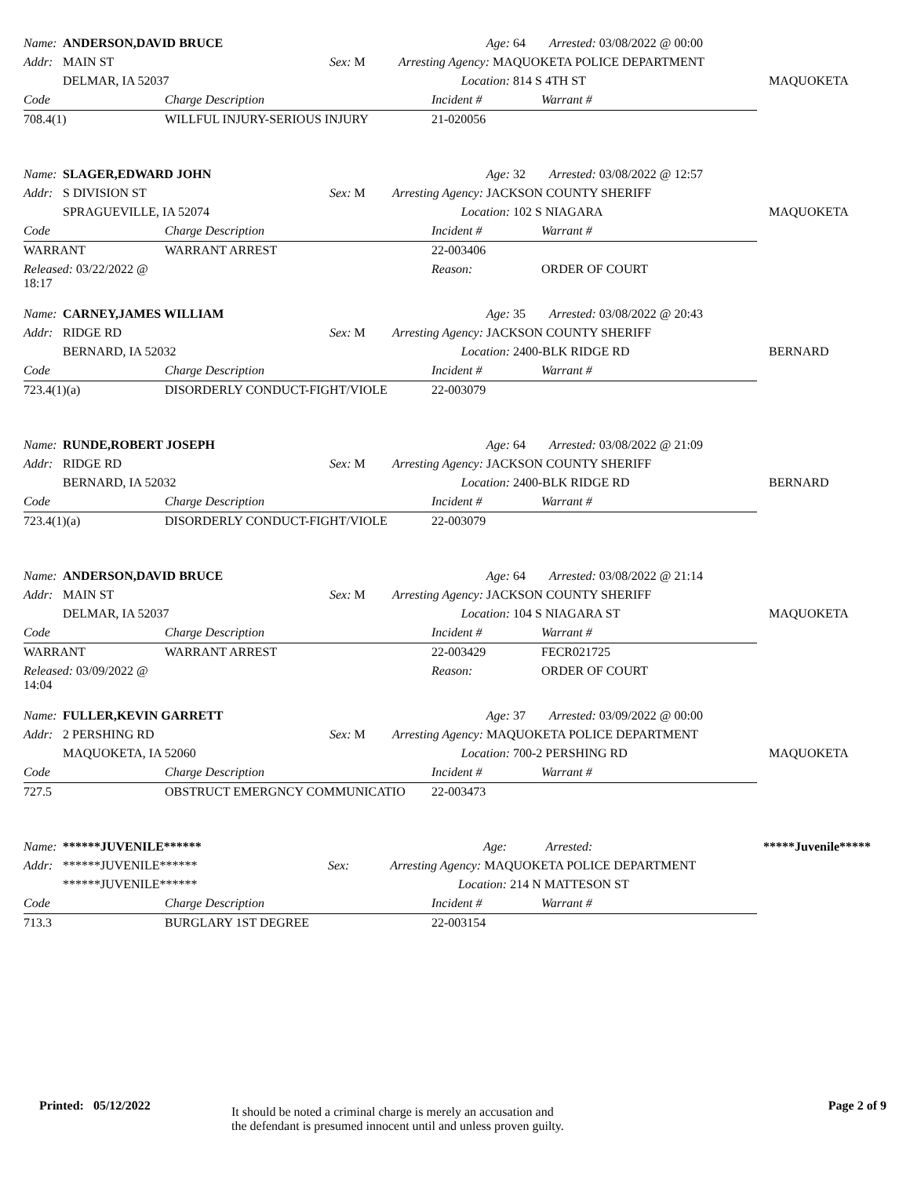| Name: | ANDERSON,DAVID BRUCE | | Age: | 64 | Arrested: 03/08/2022 @ 00:00 | |
| Addr: | MAIN ST | Sex: M | Arresting Agency: MAQUOKETA POLICE DEPARTMENT | | | |
| | DELMAR, IA 52037 | | Location: | 814 S 4TH ST | | MAQUOKETA |
| Code | Charge Description | Incident # | Warrant # |
| 708.4(1) | WILLFUL INJURY-SERIOUS INJURY | 21-020056 | |
| Name: | SLAGER,EDWARD JOHN | | Age: | 32 | Arrested: 03/08/2022 @ 12:57 | |
| Addr: | S DIVISION ST | Sex: M | Arresting Agency: JACKSON COUNTY SHERIFF | | | |
| | SPRAGUEVILLE, IA 52074 | | Location: | 102 S NIAGARA | | MAQUOKETA |
| Code | Charge Description | Incident # | Warrant # |
| WARRANT | WARRANT ARREST | 22-003406 | |
| Released: 03/22/2022 @ 18:17 | | Reason: | ORDER OF COURT |
| Name: | CARNEY,JAMES WILLIAM | | Age: | 35 | Arrested: 03/08/2022 @ 20:43 | |
| Addr: | RIDGE RD | Sex: M | Arresting Agency: JACKSON COUNTY SHERIFF | | | |
| | BERNARD, IA 52032 | | Location: | 2400-BLK RIDGE RD | | BERNARD |
| Code | Charge Description | Incident # | Warrant # |
| 723.4(1)(a) | DISORDERLY CONDUCT-FIGHT/VIOLE | 22-003079 | |
| Name: | RUNDE,ROBERT JOSEPH | | Age: | 64 | Arrested: 03/08/2022 @ 21:09 | |
| Addr: | RIDGE RD | Sex: M | Arresting Agency: JACKSON COUNTY SHERIFF | | | |
| | BERNARD, IA 52032 | | Location: | 2400-BLK RIDGE RD | | BERNARD |
| Code | Charge Description | Incident # | Warrant # |
| 723.4(1)(a) | DISORDERLY CONDUCT-FIGHT/VIOLE | 22-003079 | |
| Name: | ANDERSON,DAVID BRUCE | | Age: | 64 | Arrested: 03/08/2022 @ 21:14 | |
| Addr: | MAIN ST | Sex: M | Arresting Agency: JACKSON COUNTY SHERIFF | | | |
| | DELMAR, IA 52037 | | Location: | 104 S NIAGARA ST | | MAQUOKETA |
| Code | Charge Description | Incident # | Warrant # |
| WARRANT | WARRANT ARREST | 22-003429 | FECR021725 |
| Released: 03/09/2022 @ 14:04 | | Reason: | ORDER OF COURT |
| Name: | FULLER,KEVIN GARRETT | | Age: | 37 | Arrested: 03/09/2022 @ 00:00 | |
| Addr: | 2 PERSHING RD | Sex: M | Arresting Agency: MAQUOKETA POLICE DEPARTMENT | | | |
| | MAQUOKETA, IA 52060 | | Location: | 700-2 PERSHING RD | | MAQUOKETA |
| Code | Charge Description | Incident # | Warrant # |
| 727.5 | OBSTRUCT EMERGNCY COMMUNICATIO | 22-003473 | |
| Name: | ******JUVENILE****** | | Age: | | Arrested: | *****Juvenile***** |
| Addr: | ******JUVENILE****** | Sex: | Arresting Agency: MAQUOKETA POLICE DEPARTMENT | | | |
| | ******JUVENILE****** | | Location: | 214 N MATTESON ST | | |
| Code | Charge Description | Incident # | Warrant # |
| 713.3 | BURGLARY 1ST DEGREE | 22-003154 | |
Printed: 05/12/2022
It should be noted a criminal charge is merely an accusation and
the defendant is presumed innocent until and unless proven guilty.
Page 2 of 9